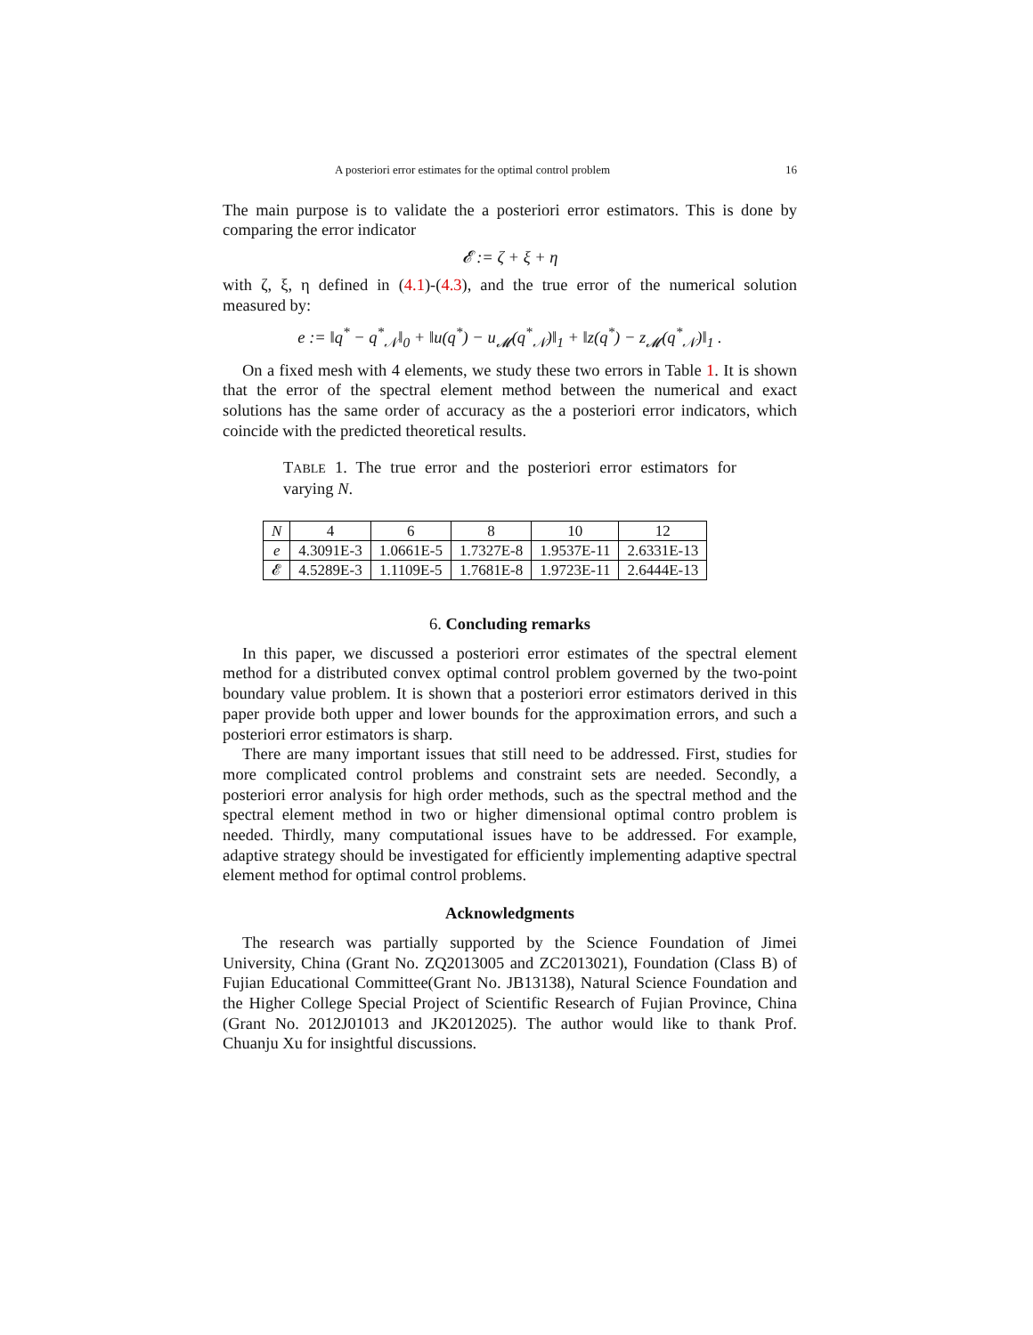A posteriori error estimates for the optimal control problem 16
The main purpose is to validate the a posteriori error estimators. This is done by comparing the error indicator
𝓔 := ζ + ξ + η
with ζ, ξ, η defined in (4.1)-(4.3), and the true error of the numerical solution measured by:
e := ‖q<sup>*</sup> − q<sup>*</sup><sub>𝒩</sub>‖<sub>0</sub> + ‖u(q<sup>*</sup>) − u<sub>𝓜</sub>(q<sup>*</sup><sub>𝒩</sub>)‖<sub>1</sub> + ‖z(q<sup>*</sup>) − z<sub>𝓜</sub>(q<sup>*</sup><sub>𝒩</sub>)‖<sub>1</sub> .
On a fixed mesh with 4 elements, we study these two errors in Table 1. It is shown that the error of the spectral element method between the numerical and exact solutions has the same order of accuracy as the a posteriori error indicators, which coincide with the predicted theoretical results.
TABLE 1. The true error and the posteriori error estimators for varying N.
| N | 4 | 6 | 8 | 10 | 12 |
| e | 4.3091E-3 | 1.0661E-5 | 1.7327E-8 | 1.9537E-11 | 2.6331E-13 |
| 𝓔 | 4.5289E-3 | 1.1109E-5 | 1.7681E-8 | 1.9723E-11 | 2.6444E-13 |
6. Concluding remarks
In this paper, we discussed a posteriori error estimates of the spectral element method for a distributed convex optimal control problem governed by the two-point boundary value problem. It is shown that a posteriori error estimators derived in this paper provide both upper and lower bounds for the approximation errors, and such a posteriori error estimators is sharp.
There are many important issues that still need to be addressed. First, studies for more complicated control problems and constraint sets are needed. Secondly, a posteriori error analysis for high order methods, such as the spectral method and the spectral element method in two or higher dimensional optimal contro problem is needed. Thirdly, many computational issues have to be addressed. For example, adaptive strategy should be investigated for efficiently implementing adaptive spectral element method for optimal control problems.
Acknowledgments
The research was partially supported by the Science Foundation of Jimei University, China (Grant No. ZQ2013005 and ZC2013021), Foundation (Class B) of Fujian Educational Committee(Grant No. JB13138), Natural Science Foundation and the Higher College Special Project of Scientific Research of Fujian Province, China (Grant No. 2012J01013 and JK2012025). The author would like to thank Prof. Chuanju Xu for insightful discussions.